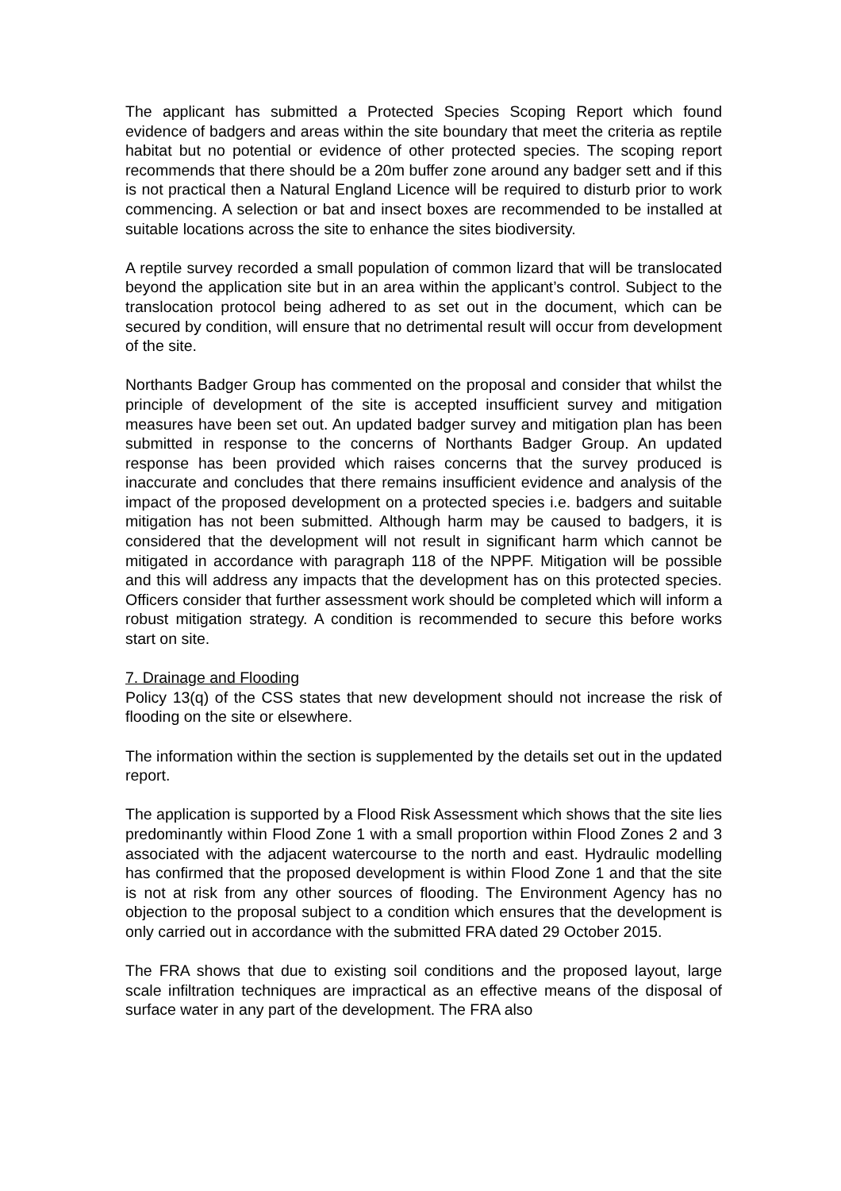The applicant has submitted a Protected Species Scoping Report which found evidence of badgers and areas within the site boundary that meet the criteria as reptile habitat but no potential or evidence of other protected species. The scoping report recommends that there should be a 20m buffer zone around any badger sett and if this is not practical then a Natural England Licence will be required to disturb prior to work commencing. A selection or bat and insect boxes are recommended to be installed at suitable locations across the site to enhance the sites biodiversity.
A reptile survey recorded a small population of common lizard that will be translocated beyond the application site but in an area within the applicant’s control. Subject to the translocation protocol being adhered to as set out in the document, which can be secured by condition, will ensure that no detrimental result will occur from development of the site.
Northants Badger Group has commented on the proposal and consider that whilst the principle of development of the site is accepted insufficient survey and mitigation measures have been set out. An updated badger survey and mitigation plan has been submitted in response to the concerns of Northants Badger Group. An updated response has been provided which raises concerns that the survey produced is inaccurate and concludes that there remains insufficient evidence and analysis of the impact of the proposed development on a protected species i.e. badgers and suitable mitigation has not been submitted. Although harm may be caused to badgers, it is considered that the development will not result in significant harm which cannot be mitigated in accordance with paragraph 118 of the NPPF. Mitigation will be possible and this will address any impacts that the development has on this protected species. Officers consider that further assessment work should be completed which will inform a robust mitigation strategy. A condition is recommended to secure this before works start on site.
7. Drainage and Flooding
Policy 13(q) of the CSS states that new development should not increase the risk of flooding on the site or elsewhere.
The information within the section is supplemented by the details set out in the updated report.
The application is supported by a Flood Risk Assessment which shows that the site lies predominantly within Flood Zone 1 with a small proportion within Flood Zones 2 and 3 associated with the adjacent watercourse to the north and east. Hydraulic modelling has confirmed that the proposed development is within Flood Zone 1 and that the site is not at risk from any other sources of flooding. The Environment Agency has no objection to the proposal subject to a condition which ensures that the development is only carried out in accordance with the submitted FRA dated 29 October 2015.
The FRA shows that due to existing soil conditions and the proposed layout, large scale infiltration techniques are impractical as an effective means of the disposal of surface water in any part of the development. The FRA also